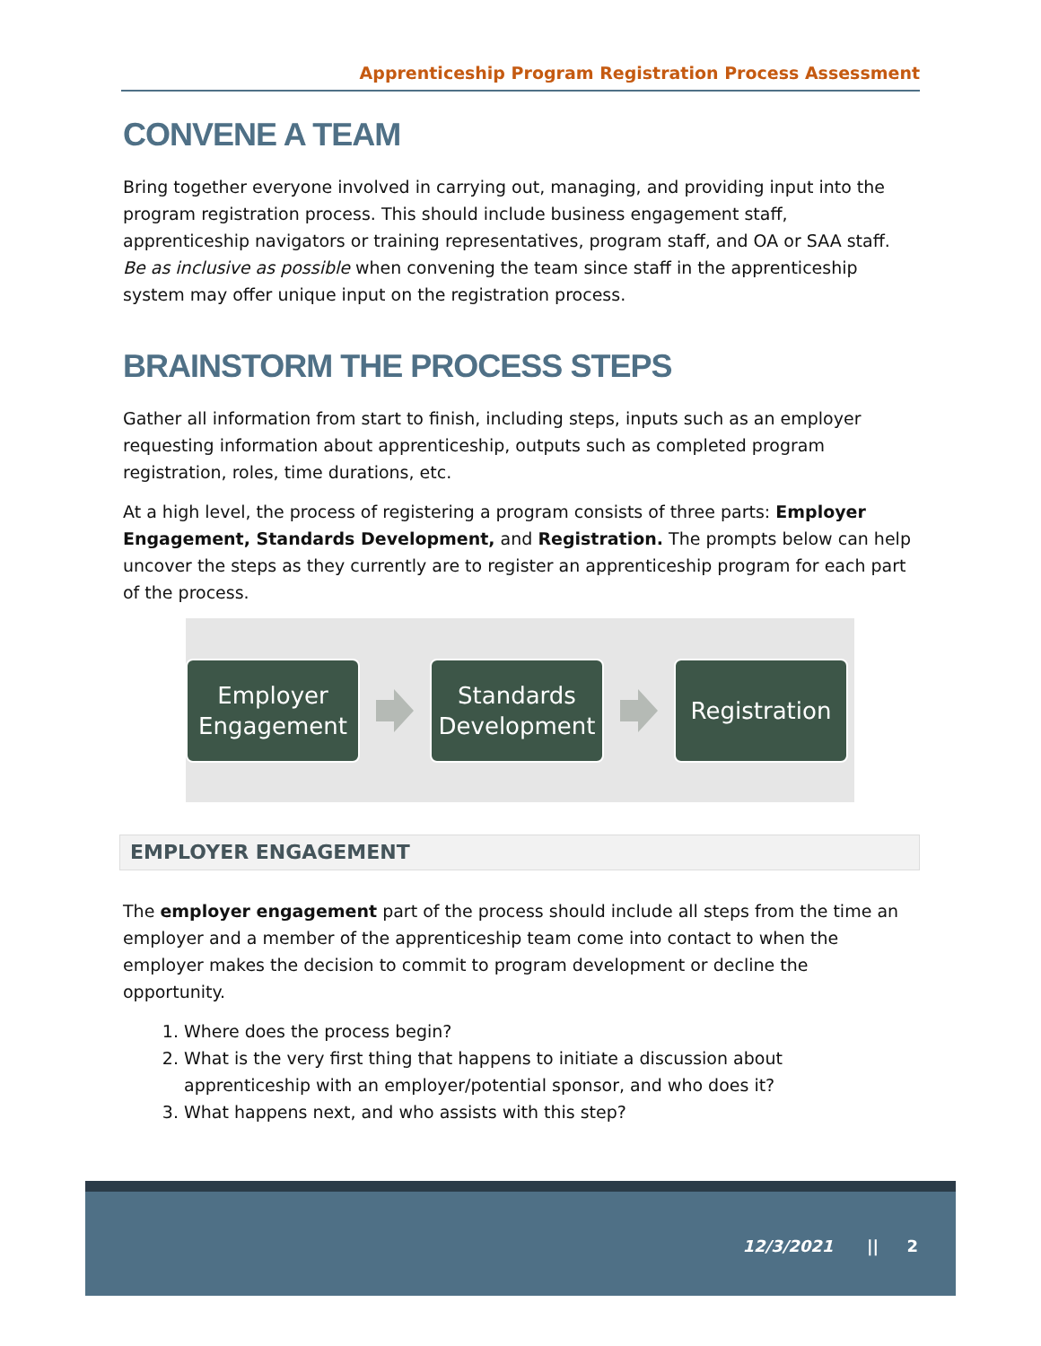Apprenticeship Program Registration Process Assessment
CONVENE A TEAM
Bring together everyone involved in carrying out, managing, and providing input into the program registration process. This should include business engagement staff, apprenticeship navigators or training representatives, program staff, and OA or SAA staff. Be as inclusive as possible when convening the team since staff in the apprenticeship system may offer unique input on the registration process.
BRAINSTORM THE PROCESS STEPS
Gather all information from start to finish, including steps, inputs such as an employer requesting information about apprenticeship, outputs such as completed program registration, roles, time durations, etc.
At a high level, the process of registering a program consists of three parts: Employer Engagement, Standards Development, and Registration. The prompts below can help uncover the steps as they currently are to register an apprenticeship program for each part of the process.
Employer Engagement
Standards Development
Registration
EMPLOYER ENGAGEMENT
The employer engagement part of the process should include all steps from the time an employer and a member of the apprenticeship team come into contact to when the employer makes the decision to commit to program development or decline the opportunity.
1. Where does the process begin?
2. What is the very first thing that happens to initiate a discussion about apprenticeship with an employer/potential sponsor, and who does it?
3. What happens next, and who assists with this step?
12/3/2021 || 2